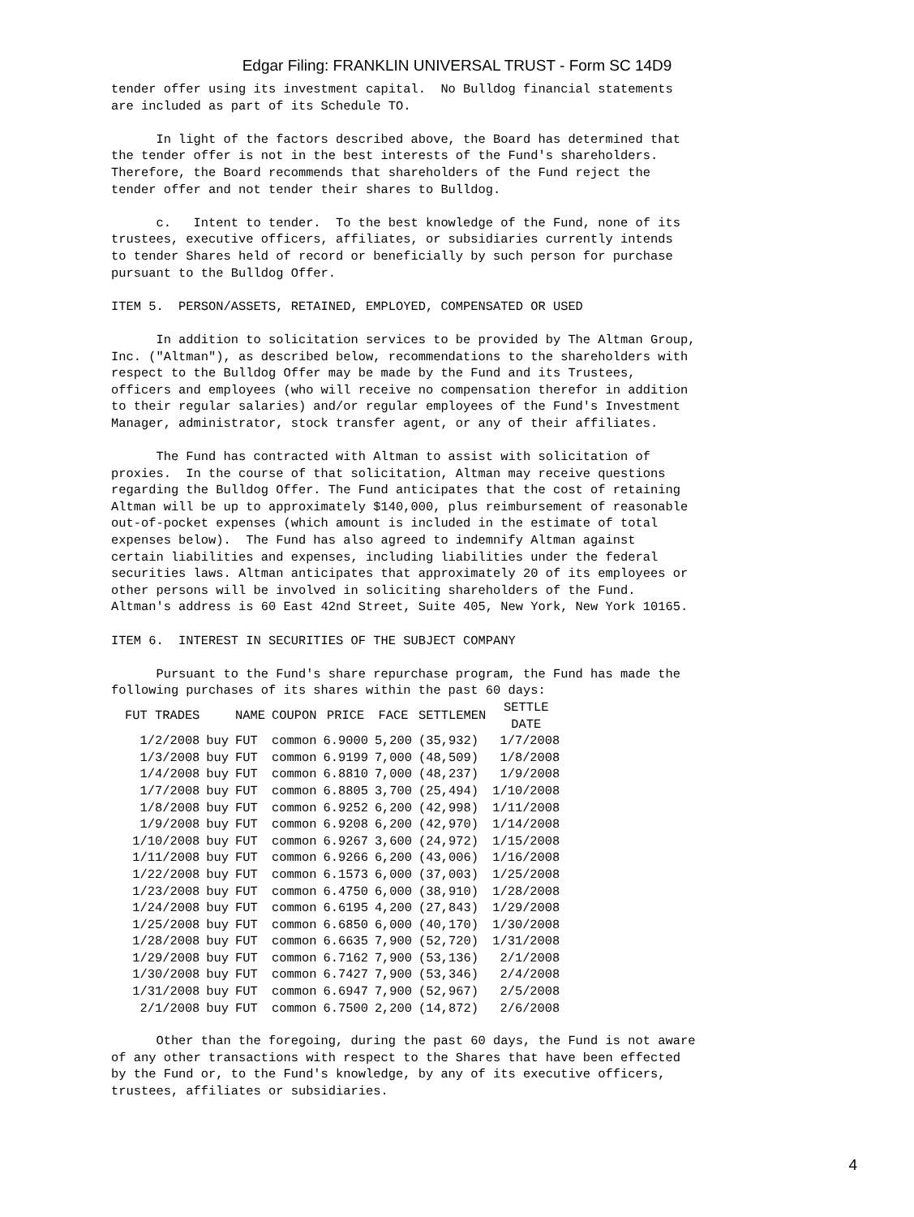Edgar Filing: FRANKLIN UNIVERSAL TRUST - Form SC 14D9
tender offer using its investment capital. No Bulldog financial statements are included as part of its Schedule TO. In light of the factors described above, the Board has determined that the tender offer is not in the best interests of the Fund's shareholders. Therefore, the Board recommends that shareholders of the Fund reject the tender offer and not tender their shares to Bulldog. c. Intent to tender. To the best knowledge of the Fund, none of its trustees, executive officers, affiliates, or subsidiaries currently intends to tender Shares held of record or beneficially by such person for purchase pursuant to the Bulldog Offer. ITEM 5. PERSON/ASSETS, RETAINED, EMPLOYED, COMPENSATED OR USED In addition to solicitation services to be provided by The Altman Group, Inc. ("Altman"), as described below, recommendations to the shareholders with respect to the Bulldog Offer may be made by the Fund and its Trustees, officers and employees (who will receive no compensation therefor in addition to their regular salaries) and/or regular employees of the Fund's Investment Manager, administrator, stock transfer agent, or any of their affiliates. The Fund has contracted with Altman to assist with solicitation of proxies. In the course of that solicitation, Altman may receive questions regarding the Bulldog Offer. The Fund anticipates that the cost of retaining Altman will be up to approximately $140,000, plus reimbursement of reasonable out-of-pocket expenses (which amount is included in the estimate of total expenses below). The Fund has also agreed to indemnify Altman against certain liabilities and expenses, including liabilities under the federal securities laws. Altman anticipates that approximately 20 of its employees or other persons will be involved in soliciting shareholders of the Fund. Altman's address is 60 East 42nd Street, Suite 405, New York, New York 10165. ITEM 6. INTEREST IN SECURITIES OF THE SUBJECT COMPANY Pursuant to the Fund's share repurchase program, the Fund has made the following purchases of its shares within the past 60 days:
| FUT TRADES | | NAME | COUPON | PRICE | FACE | SETTLEMEN | SETTLE DATE |
| --- | --- | --- | --- | --- | --- | --- | --- |
| 1/2/2008 | buy | FUT | common | 6.9000 | 5,200 | (35,932) | 1/7/2008 |
| 1/3/2008 | buy | FUT | common | 6.9199 | 7,000 | (48,509) | 1/8/2008 |
| 1/4/2008 | buy | FUT | common | 6.8810 | 7,000 | (48,237) | 1/9/2008 |
| 1/7/2008 | buy | FUT | common | 6.8805 | 3,700 | (25,494) | 1/10/2008 |
| 1/8/2008 | buy | FUT | common | 6.9252 | 6,200 | (42,998) | 1/11/2008 |
| 1/9/2008 | buy | FUT | common | 6.9208 | 6,200 | (42,970) | 1/14/2008 |
| 1/10/2008 | buy | FUT | common | 6.9267 | 3,600 | (24,972) | 1/15/2008 |
| 1/11/2008 | buy | FUT | common | 6.9266 | 6,200 | (43,006) | 1/16/2008 |
| 1/22/2008 | buy | FUT | common | 6.1573 | 6,000 | (37,003) | 1/25/2008 |
| 1/23/2008 | buy | FUT | common | 6.4750 | 6,000 | (38,910) | 1/28/2008 |
| 1/24/2008 | buy | FUT | common | 6.6195 | 4,200 | (27,843) | 1/29/2008 |
| 1/25/2008 | buy | FUT | common | 6.6850 | 6,000 | (40,170) | 1/30/2008 |
| 1/28/2008 | buy | FUT | common | 6.6635 | 7,900 | (52,720) | 1/31/2008 |
| 1/29/2008 | buy | FUT | common | 6.7162 | 7,900 | (53,136) | 2/1/2008 |
| 1/30/2008 | buy | FUT | common | 6.7427 | 7,900 | (53,346) | 2/4/2008 |
| 1/31/2008 | buy | FUT | common | 6.6947 | 7,900 | (52,967) | 2/5/2008 |
| 2/1/2008 | buy | FUT | common | 6.7500 | 2,200 | (14,872) | 2/6/2008 |
Other than the foregoing, during the past 60 days, the Fund is not aware of any other transactions with respect to the Shares that have been effected by the Fund or, to the Fund's knowledge, by any of its executive officers, trustees, affiliates or subsidiaries.
4